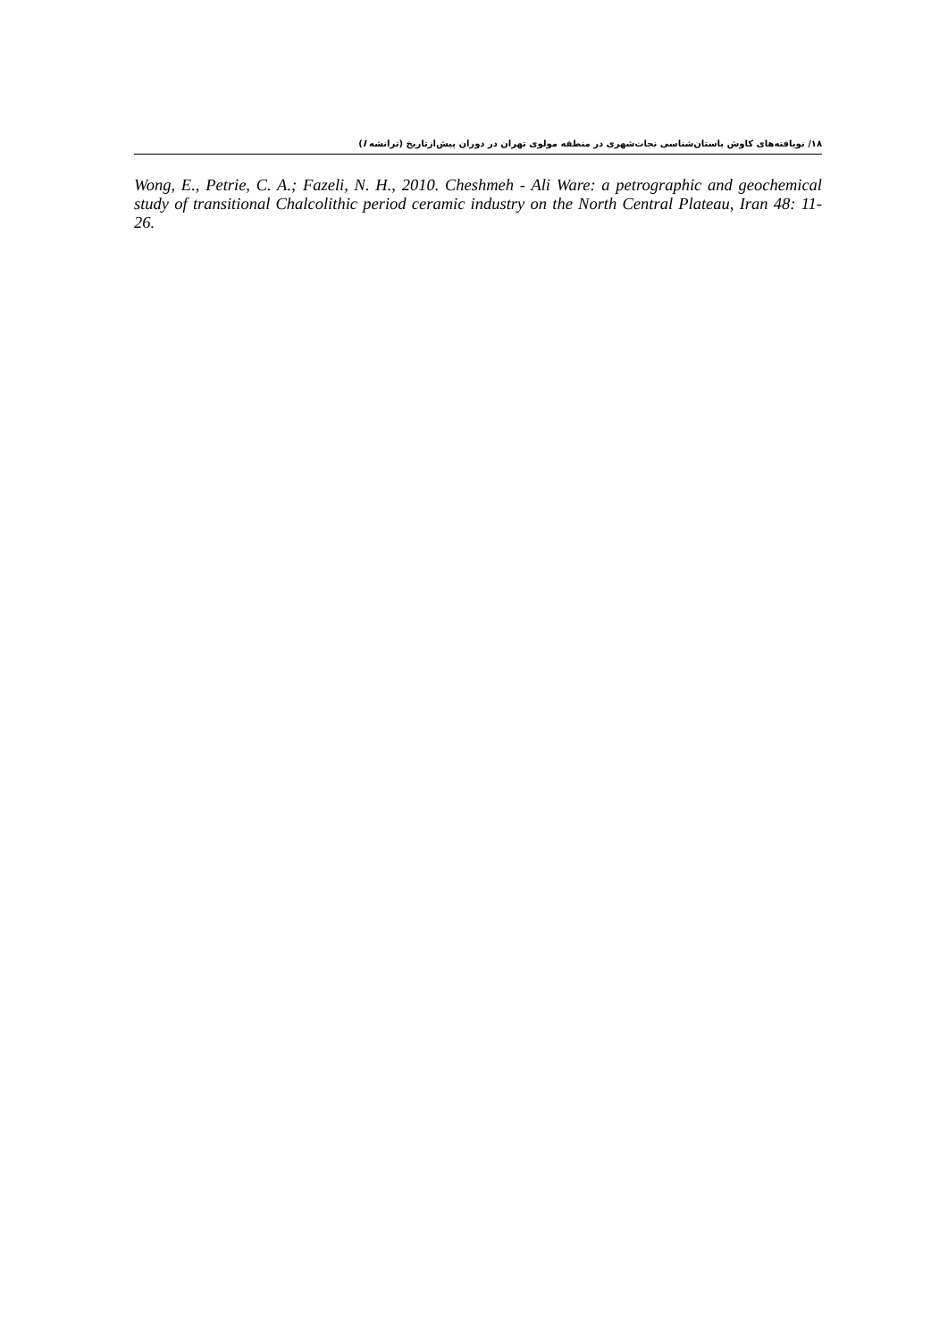۱۸/ نویافته‌های کاوش باستان‌شناسی نجات‌شهری در منطقه مولوی تهران در دوران پیش‌ازتاریخ (ترانشه I)
Wong, E., Petrie, C. A.; Fazeli, N. H., 2010. Cheshmeh - Ali Ware: a petrographic and geochemical study of transitional Chalcolithic period ceramic industry on the North Central Plateau, Iran 48: 11-26.